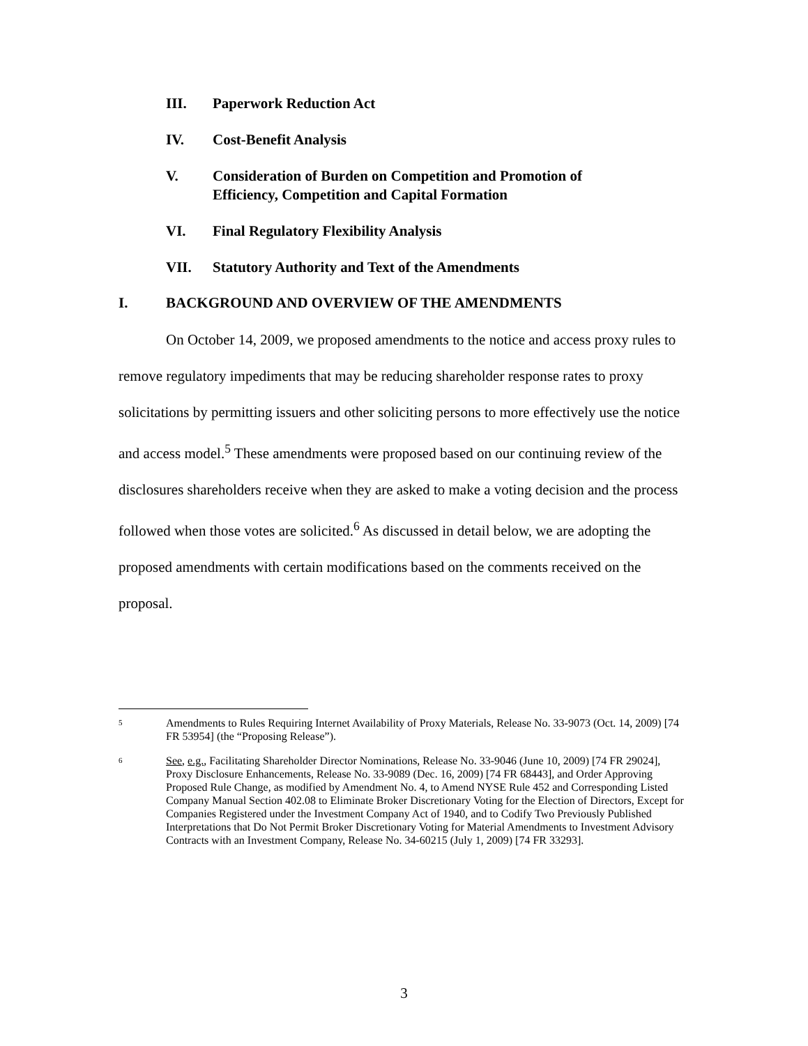III. Paperwork Reduction Act
IV. Cost-Benefit Analysis
V. Consideration of Burden on Competition and Promotion of
Efficiency, Competition and Capital Formation
VI. Final Regulatory Flexibility Analysis
VII. Statutory Authority and Text of the Amendments
I. BACKGROUND AND OVERVIEW OF THE AMENDMENTS
On October 14, 2009, we proposed amendments to the notice and access proxy rules to remove regulatory impediments that may be reducing shareholder response rates to proxy solicitations by permitting issuers and other soliciting persons to more effectively use the notice and access model.<sup>5</sup> These amendments were proposed based on our continuing review of the disclosures shareholders receive when they are asked to make a voting decision and the process followed when those votes are solicited.<sup>6</sup> As discussed in detail below, we are adopting the proposed amendments with certain modifications based on the comments received on the proposal.
5 Amendments to Rules Requiring Internet Availability of Proxy Materials, Release No. 33-9073 (Oct. 14, 2009) [74 FR 53954] (the “Proposing Release”).
6 See, e.g., Facilitating Shareholder Director Nominations, Release No. 33-9046 (June 10, 2009) [74 FR 29024], Proxy Disclosure Enhancements, Release No. 33-9089 (Dec. 16, 2009) [74 FR 68443], and Order Approving Proposed Rule Change, as modified by Amendment No. 4, to Amend NYSE Rule 452 and Corresponding Listed Company Manual Section 402.08 to Eliminate Broker Discretionary Voting for the Election of Directors, Except for Companies Registered under the Investment Company Act of 1940, and to Codify Two Previously Published Interpretations that Do Not Permit Broker Discretionary Voting for Material Amendments to Investment Advisory Contracts with an Investment Company, Release No. 34-60215 (July 1, 2009) [74 FR 33293].
3